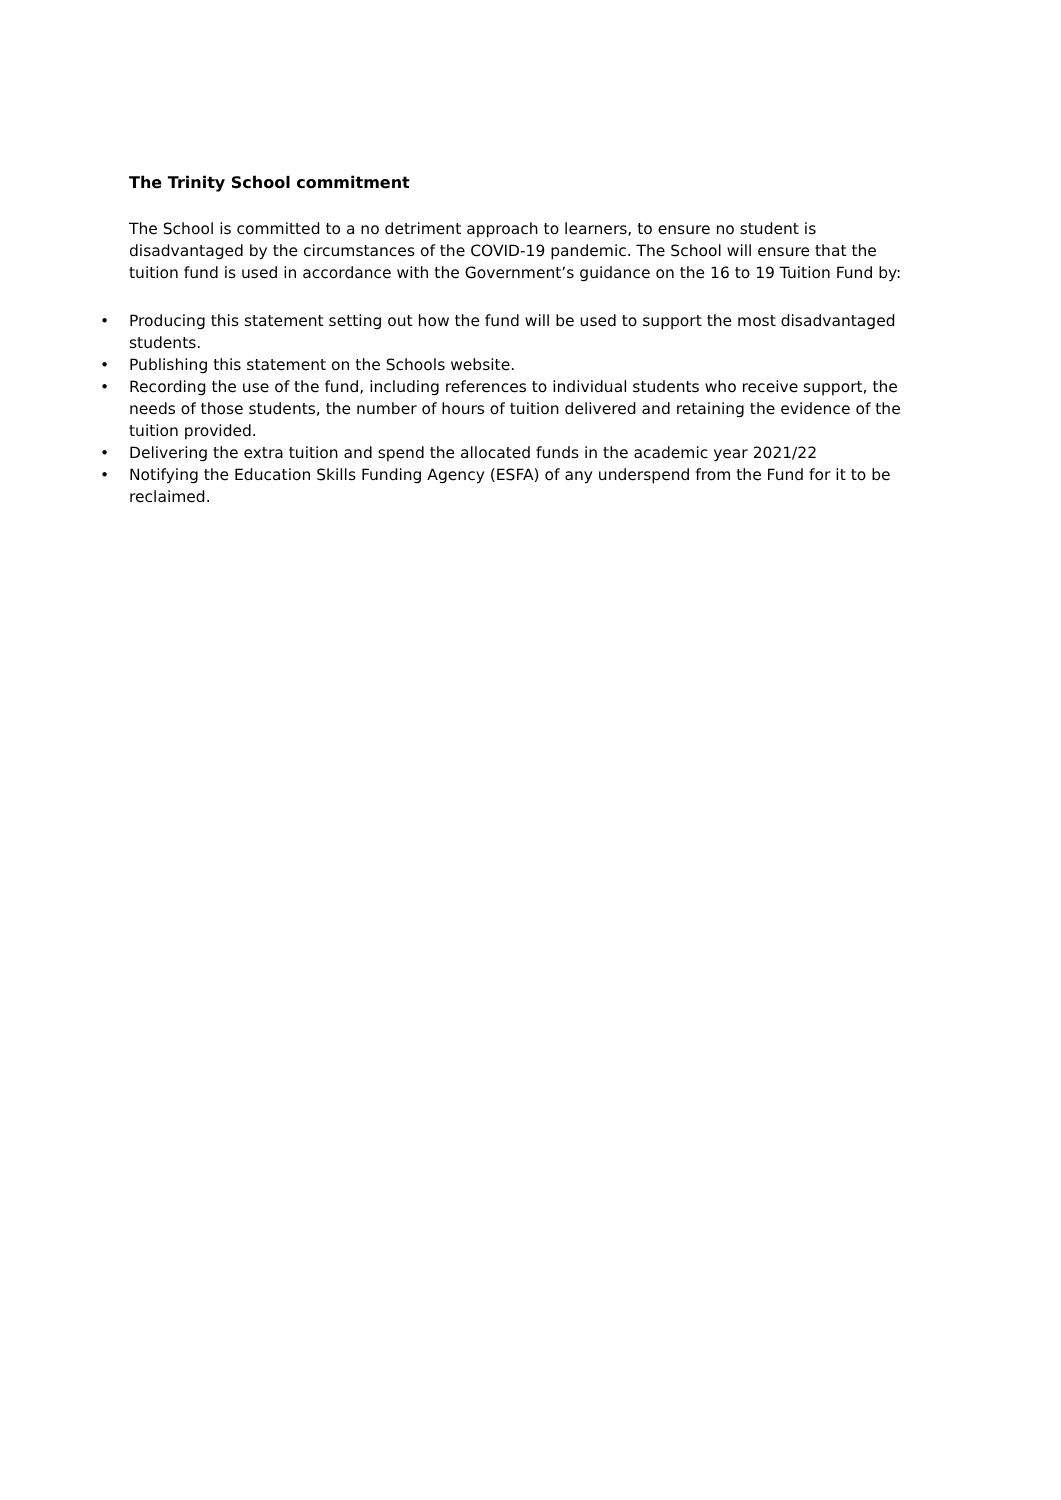The Trinity School commitment
The School is committed to a no detriment approach to learners, to ensure no student is disadvantaged by the circumstances of the COVID-19 pandemic. The School will ensure that the tuition fund is used in accordance with the Government’s guidance on the 16 to 19 Tuition Fund by:
• Producing this statement setting out how the fund will be used to support the most disadvantaged students.
• Publishing this statement on the Schools website.
• Recording the use of the fund, including references to individual students who receive support, the needs of those students, the number of hours of tuition delivered and retaining the evidence of the tuition provided.
• Delivering the extra tuition and spend the allocated funds in the academic year 2021/22
• Notifying the Education Skills Funding Agency (ESFA) of any underspend from the Fund for it to be reclaimed.